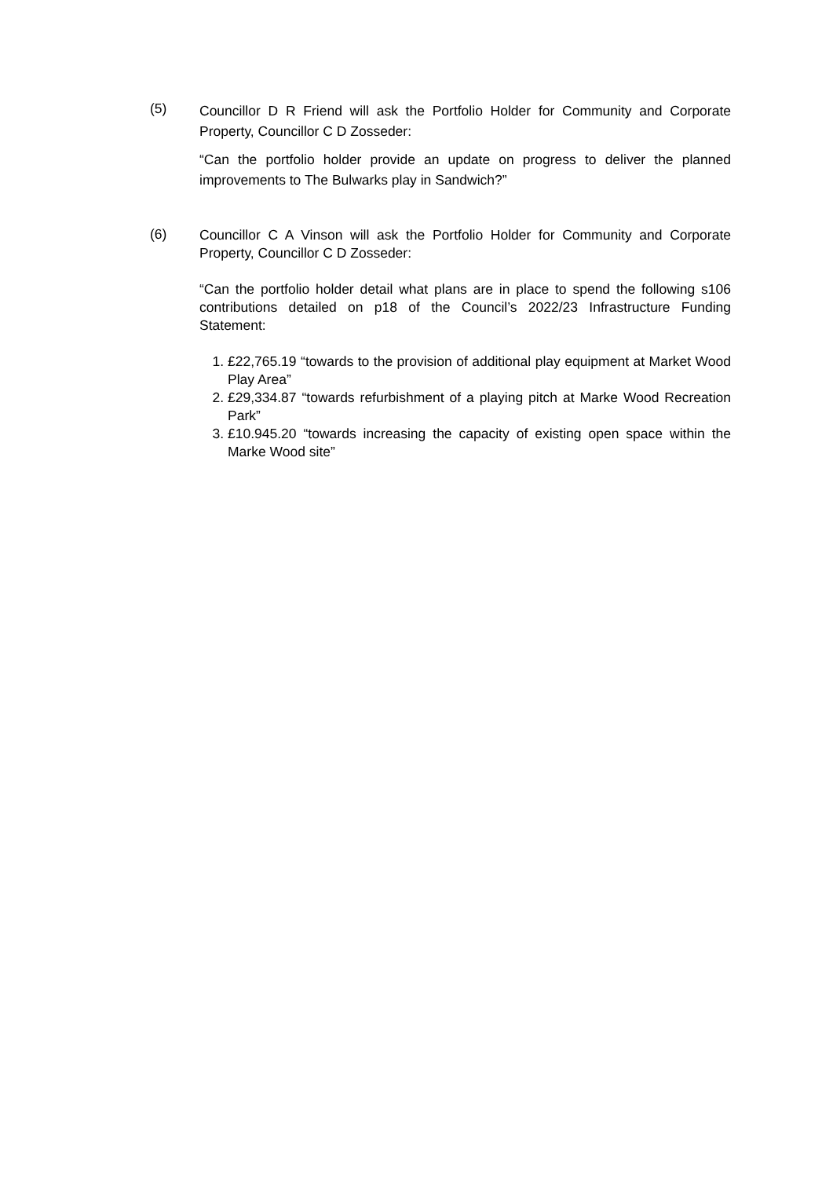(5)
Councillor D R Friend will ask the Portfolio Holder for Community and Corporate Property, Councillor C D Zosseder:
“Can the portfolio holder provide an update on progress to deliver the planned improvements to The Bulwarks play in Sandwich?”
(6)
Councillor C A Vinson will ask the Portfolio Holder for Community and Corporate Property, Councillor C D Zosseder:
“Can the portfolio holder detail what plans are in place to spend the following s106 contributions detailed on p18 of the Council’s 2022/23 Infrastructure Funding Statement:
1. £22,765.19 “towards to the provision of additional play equipment at Market Wood Play Area”
2. £29,334.87 “towards refurbishment of a playing pitch at Marke Wood Recreation Park”
3. £10.945.20 “towards increasing the capacity of existing open space within the Marke Wood site”